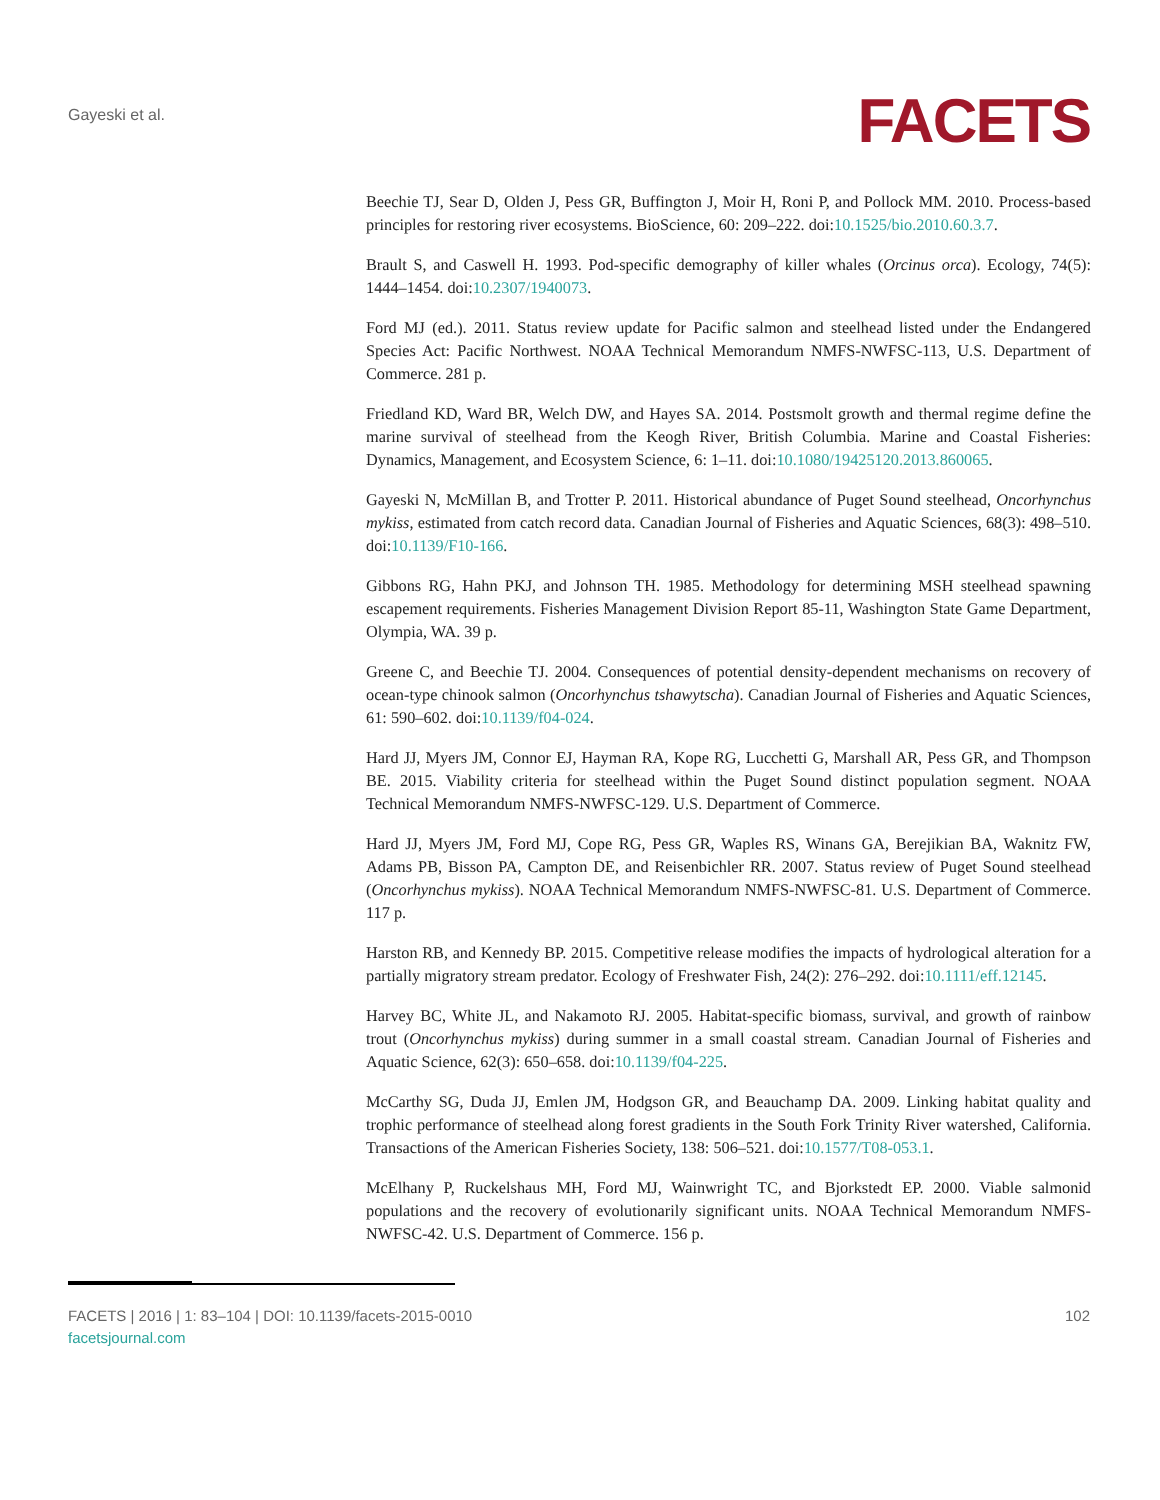Gayeski et al.
FACETS
Beechie TJ, Sear D, Olden J, Pess GR, Buffington J, Moir H, Roni P, and Pollock MM. 2010. Process-based principles for restoring river ecosystems. BioScience, 60: 209–222. doi:10.1525/bio.2010.60.3.7.
Brault S, and Caswell H. 1993. Pod-specific demography of killer whales (Orcinus orca). Ecology, 74(5): 1444–1454. doi:10.2307/1940073.
Ford MJ (ed.). 2011. Status review update for Pacific salmon and steelhead listed under the Endangered Species Act: Pacific Northwest. NOAA Technical Memorandum NMFS-NWFSC-113, U.S. Department of Commerce. 281 p.
Friedland KD, Ward BR, Welch DW, and Hayes SA. 2014. Postsmolt growth and thermal regime define the marine survival of steelhead from the Keogh River, British Columbia. Marine and Coastal Fisheries: Dynamics, Management, and Ecosystem Science, 6: 1–11. doi:10.1080/19425120.2013.860065.
Gayeski N, McMillan B, and Trotter P. 2011. Historical abundance of Puget Sound steelhead, Oncorhynchus mykiss, estimated from catch record data. Canadian Journal of Fisheries and Aquatic Sciences, 68(3): 498–510. doi:10.1139/F10-166.
Gibbons RG, Hahn PKJ, and Johnson TH. 1985. Methodology for determining MSH steelhead spawning escapement requirements. Fisheries Management Division Report 85-11, Washington State Game Department, Olympia, WA. 39 p.
Greene C, and Beechie TJ. 2004. Consequences of potential density-dependent mechanisms on recovery of ocean-type chinook salmon (Oncorhynchus tshawytscha). Canadian Journal of Fisheries and Aquatic Sciences, 61: 590–602. doi:10.1139/f04-024.
Hard JJ, Myers JM, Connor EJ, Hayman RA, Kope RG, Lucchetti G, Marshall AR, Pess GR, and Thompson BE. 2015. Viability criteria for steelhead within the Puget Sound distinct population segment. NOAA Technical Memorandum NMFS-NWFSC-129. U.S. Department of Commerce.
Hard JJ, Myers JM, Ford MJ, Cope RG, Pess GR, Waples RS, Winans GA, Berejikian BA, Waknitz FW, Adams PB, Bisson PA, Campton DE, and Reisenbichler RR. 2007. Status review of Puget Sound steelhead (Oncorhynchus mykiss). NOAA Technical Memorandum NMFS-NWFSC-81. U.S. Department of Commerce. 117 p.
Harston RB, and Kennedy BP. 2015. Competitive release modifies the impacts of hydrological alteration for a partially migratory stream predator. Ecology of Freshwater Fish, 24(2): 276–292. doi:10.1111/eff.12145.
Harvey BC, White JL, and Nakamoto RJ. 2005. Habitat-specific biomass, survival, and growth of rainbow trout (Oncorhynchus mykiss) during summer in a small coastal stream. Canadian Journal of Fisheries and Aquatic Science, 62(3): 650–658. doi:10.1139/f04-225.
McCarthy SG, Duda JJ, Emlen JM, Hodgson GR, and Beauchamp DA. 2009. Linking habitat quality and trophic performance of steelhead along forest gradients in the South Fork Trinity River watershed, California. Transactions of the American Fisheries Society, 138: 506–521. doi:10.1577/T08-053.1.
McElhany P, Ruckelshaus MH, Ford MJ, Wainwright TC, and Bjorkstedt EP. 2000. Viable salmonid populations and the recovery of evolutionarily significant units. NOAA Technical Memorandum NMFS-NWFSC-42. U.S. Department of Commerce. 156 p.
FACETS | 2016 | 1: 83–104 | DOI: 10.1139/facets-2015-0010
facetsjournal.com
102